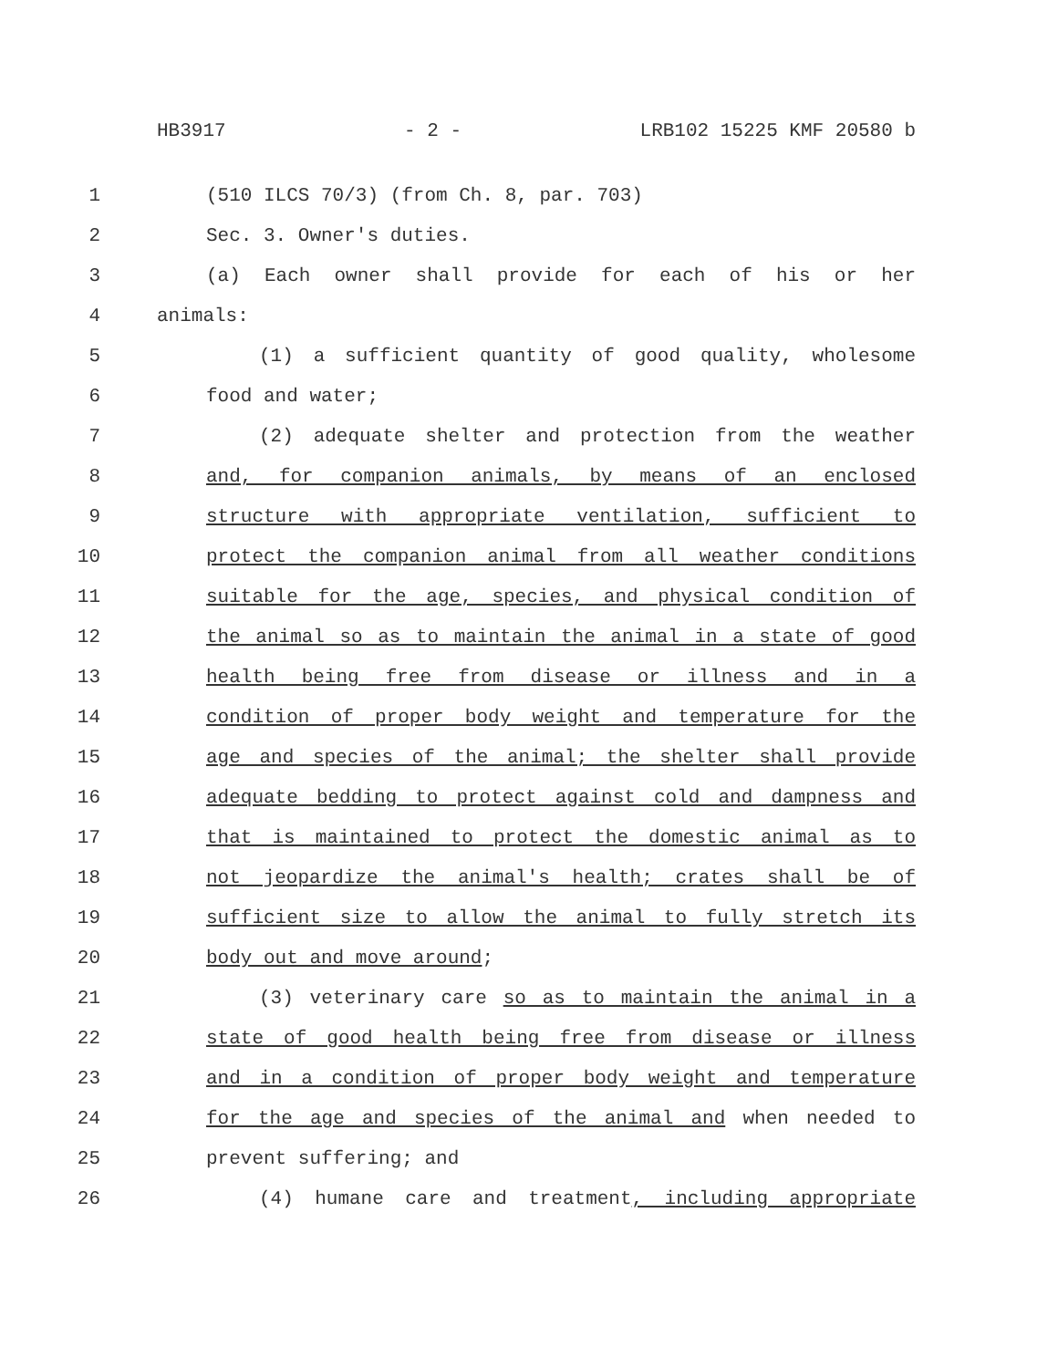HB3917 - 2 - LRB102 15225 KMF 20580 b
1 (510 ILCS 70/3) (from Ch. 8, par. 703)
2 Sec. 3. Owner's duties.
3 (a) Each owner shall provide for each of his or her
4 animals:
5 (1) a sufficient quantity of good quality, wholesome
6 food and water;
7 (2) adequate shelter and protection from the weather
8 and, for companion animals, by means of an enclosed
9 structure with appropriate ventilation, sufficient to
10 protect the companion animal from all weather conditions
11 suitable for the age, species, and physical condition of
12 the animal so as to maintain the animal in a state of good
13 health being free from disease or illness and in a
14 condition of proper body weight and temperature for the
15 age and species of the animal; the shelter shall provide
16 adequate bedding to protect against cold and dampness and
17 that is maintained to protect the domestic animal as to
18 not jeopardize the animal's health; crates shall be of
19 sufficient size to allow the animal to fully stretch its
20 body out and move around;
21 (3) veterinary care so as to maintain the animal in a
22 state of good health being free from disease or illness
23 and in a condition of proper body weight and temperature
24 for the age and species of the animal and when needed to
25 prevent suffering; and
26 (4) humane care and treatment, including appropriate